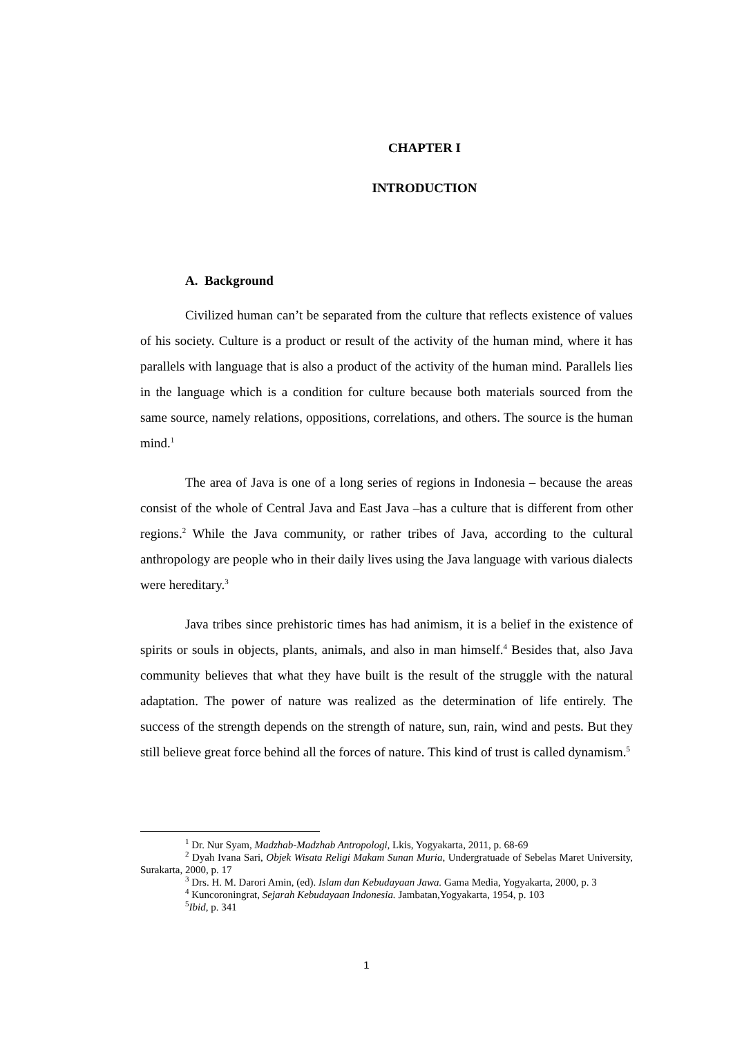CHAPTER I
INTRODUCTION
A. Background
Civilized human can’t be separated from the culture that reflects existence of values of his society. Culture is a product or result of the activity of the human mind, where it has parallels with language that is also a product of the activity of the human mind. Parallels lies in the language which is a condition for culture because both materials sourced from the same source, namely relations, oppositions, correlations, and others. The source is the human mind.<sup>1</sup>
The area of Java is one of a long series of regions in Indonesia – because the areas consist of the whole of Central Java and East Java –has a culture that is different from other regions.<sup>2</sup> While the Java community, or rather tribes of Java, according to the cultural anthropology are people who in their daily lives using the Java language with various dialects were hereditary.<sup>3</sup>
Java tribes since prehistoric times has had animism, it is a belief in the existence of spirits or souls in objects, plants, animals, and also in man himself.<sup>4</sup> Besides that, also Java community believes that what they have built is the result of the struggle with the natural adaptation. The power of nature was realized as the determination of life entirely. The success of the strength depends on the strength of nature, sun, rain, wind and pests. But they still believe great force behind all the forces of nature. This kind of trust is called dynamism.<sup>5</sup>
<sup>1</sup> Dr. Nur Syam, Madzhab-Madzhab Antropologi, Lkis, Yogyakarta, 2011, p. 68-69
<sup>2</sup> Dyah Ivana Sari, Objek Wisata Religi Makam Sunan Muria, Undergratuade of Sebelas Maret University, Surakarta, 2000, p. 17
<sup>3</sup> Drs. H. M. Darori Amin, (ed). Islam dan Kebudayaan Jawa. Gama Media, Yogyakarta, 2000, p. 3
<sup>4</sup> Kuncoroningrat, Sejarah Kebudayaan Indonesia. Jambatan,Yogyakarta, 1954, p. 103
<sup>5</sup> Ibid, p. 341
1